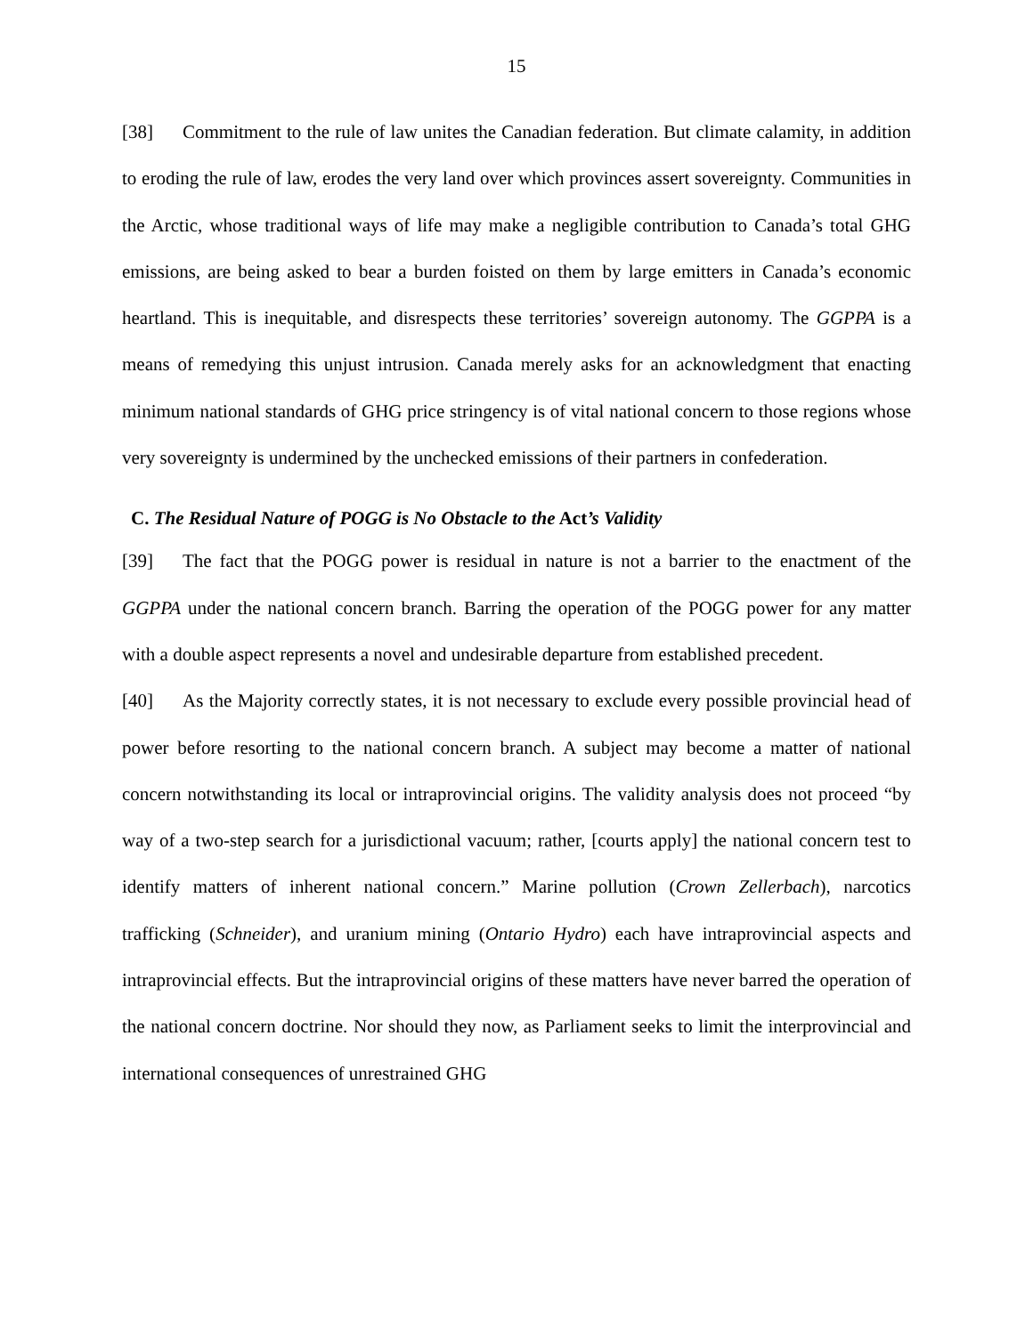15
[38] Commitment to the rule of law unites the Canadian federation. But climate calamity, in addition to eroding the rule of law, erodes the very land over which provinces assert sovereignty. Communities in the Arctic, whose traditional ways of life may make a negligible contribution to Canada’s total GHG emissions, are being asked to bear a burden foisted on them by large emitters in Canada’s economic heartland. This is inequitable, and disrespects these territories’ sovereign autonomy. The GGPPA is a means of remedying this unjust intrusion. Canada merely asks for an acknowledgment that enacting minimum national standards of GHG price stringency is of vital national concern to those regions whose very sovereignty is undermined by the unchecked emissions of their partners in confederation.
C. The Residual Nature of POGG is No Obstacle to the Act’s Validity
[39] The fact that the POGG power is residual in nature is not a barrier to the enactment of the GGPPA under the national concern branch. Barring the operation of the POGG power for any matter with a double aspect represents a novel and undesirable departure from established precedent.
[40] As the Majority correctly states, it is not necessary to exclude every possible provincial head of power before resorting to the national concern branch. A subject may become a matter of national concern notwithstanding its local or intraprovincial origins. The validity analysis does not proceed “by way of a two-step search for a jurisdictional vacuum; rather, [courts apply] the national concern test to identify matters of inherent national concern.” Marine pollution (Crown Zellerbach), narcotics trafficking (Schneider), and uranium mining (Ontario Hydro) each have intraprovincial aspects and intraprovincial effects. But the intraprovincial origins of these matters have never barred the operation of the national concern doctrine. Nor should they now, as Parliament seeks to limit the interprovincial and international consequences of unrestrained GHG